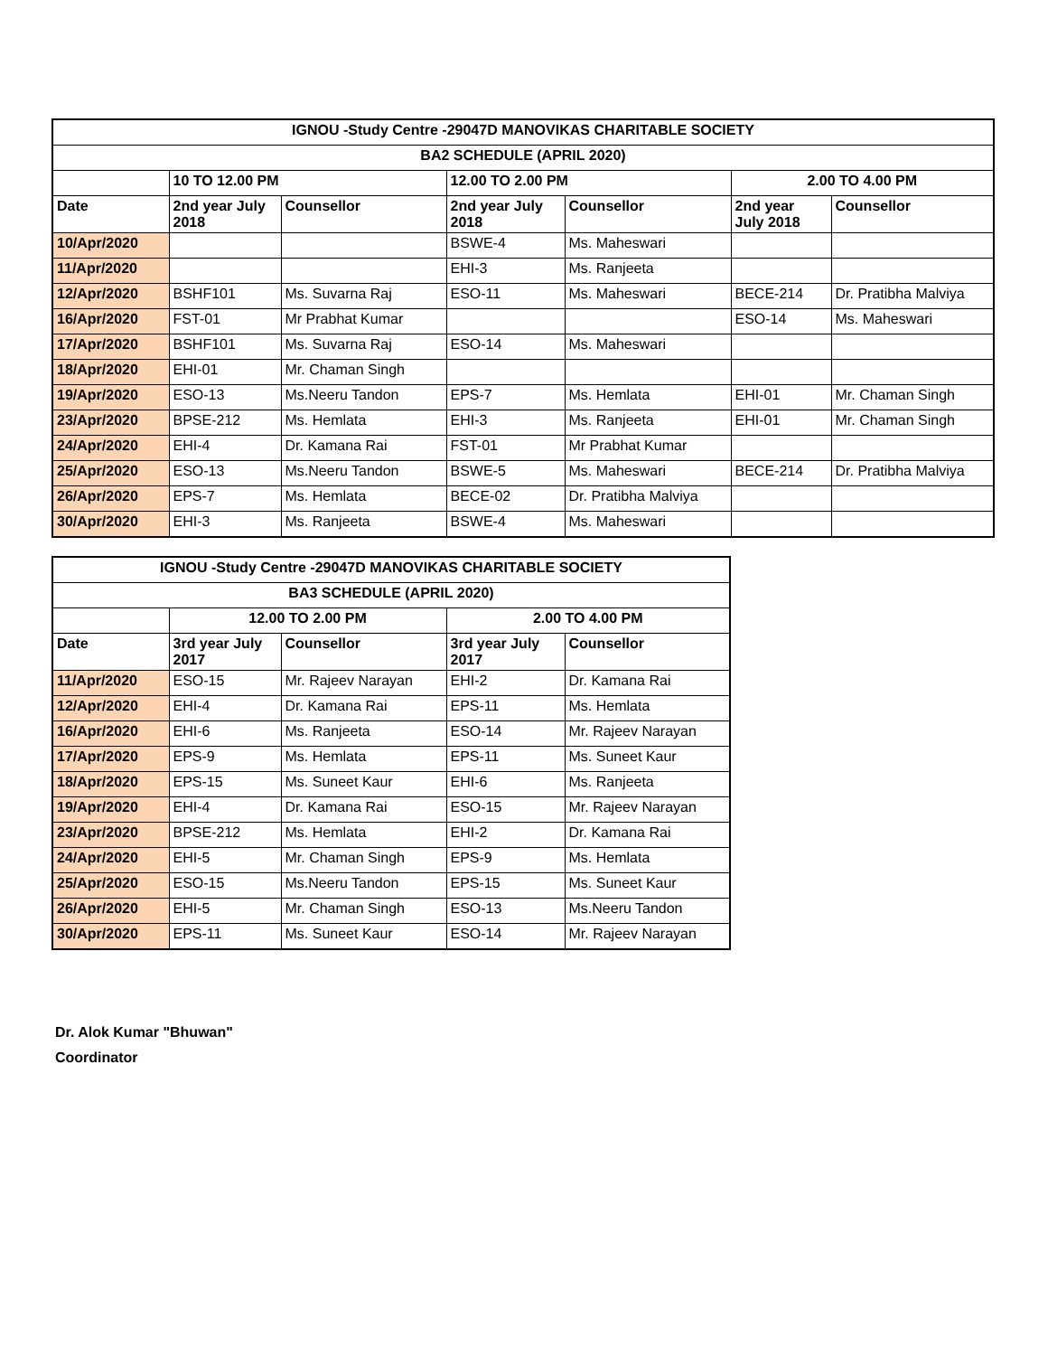| IGNOU -Study Centre -29047D MANOVIKAS CHARITABLE SOCIETY | | | | | | |
| --- | --- | --- | --- | --- | --- | --- |
| BA2 SCHEDULE (APRIL 2020) | | | | | | |
| | 10 TO 12.00 PM | | 12.00 TO 2.00 PM | | 2.00 TO 4.00 PM | |
| Date | 2nd year July 2018 | Counsellor | 2nd year July 2018 | Counsellor | 2nd year July 2018 | Counsellor |
| 10/Apr/2020 | | | BSWE-4 | Ms. Maheswari | | |
| 11/Apr/2020 | | | EHI-3 | Ms. Ranjeeta | | |
| 12/Apr/2020 | BSHF101 | Ms. Suvarna Raj | ESO-11 | Ms. Maheswari | BECE-214 | Dr. Pratibha Malviya |
| 16/Apr/2020 | FST-01 | Mr Prabhat Kumar | | | ESO-14 | Ms. Maheswari |
| 17/Apr/2020 | BSHF101 | Ms. Suvarna Raj | ESO-14 | Ms. Maheswari | | |
| 18/Apr/2020 | EHI-01 | Mr. Chaman Singh | | | | |
| 19/Apr/2020 | ESO-13 | Ms.Neeru Tandon | EPS-7 | Ms. Hemlata | EHI-01 | Mr. Chaman Singh |
| 23/Apr/2020 | BPSE-212 | Ms. Hemlata | EHI-3 | Ms. Ranjeeta | EHI-01 | Mr. Chaman Singh |
| 24/Apr/2020 | EHI-4 | Dr. Kamana Rai | FST-01 | Mr Prabhat Kumar | | |
| 25/Apr/2020 | ESO-13 | Ms.Neeru Tandon | BSWE-5 | Ms. Maheswari | BECE-214 | Dr. Pratibha Malviya |
| 26/Apr/2020 | EPS-7 | Ms. Hemlata | BECE-02 | Dr. Pratibha Malviya | | |
| 30/Apr/2020 | EHI-3 | Ms. Ranjeeta | BSWE-4 | Ms. Maheswari | | |
| IGNOU -Study Centre -29047D MANOVIKAS CHARITABLE SOCIETY | | | | |
| --- | --- | --- | --- | --- |
| BA3 SCHEDULE (APRIL 2020) | | | | |
| | 12.00 TO 2.00 PM | | 2.00 TO 4.00 PM | |
| Date | 3rd year July 2017 | Counsellor | 3rd year July 2017 | Counsellor |
| 11/Apr/2020 | ESO-15 | Mr. Rajeev Narayan | EHI-2 | Dr. Kamana Rai |
| 12/Apr/2020 | EHI-4 | Dr. Kamana Rai | EPS-11 | Ms. Hemlata |
| 16/Apr/2020 | EHI-6 | Ms. Ranjeeta | ESO-14 | Mr. Rajeev Narayan |
| 17/Apr/2020 | EPS-9 | Ms. Hemlata | EPS-11 | Ms. Suneet Kaur |
| 18/Apr/2020 | EPS-15 | Ms. Suneet Kaur | EHI-6 | Ms. Ranjeeta |
| 19/Apr/2020 | EHI-4 | Dr. Kamana Rai | ESO-15 | Mr. Rajeev Narayan |
| 23/Apr/2020 | BPSE-212 | Ms. Hemlata | EHI-2 | Dr. Kamana Rai |
| 24/Apr/2020 | EHI-5 | Mr. Chaman Singh | EPS-9 | Ms. Hemlata |
| 25/Apr/2020 | ESO-15 | Ms.Neeru Tandon | EPS-15 | Ms. Suneet Kaur |
| 26/Apr/2020 | EHI-5 | Mr. Chaman Singh | ESO-13 | Ms.Neeru Tandon |
| 30/Apr/2020 | EPS-11 | Ms. Suneet Kaur | ESO-14 | Mr. Rajeev Narayan |
Dr. Alok Kumar "Bhuwan"
Coordinator